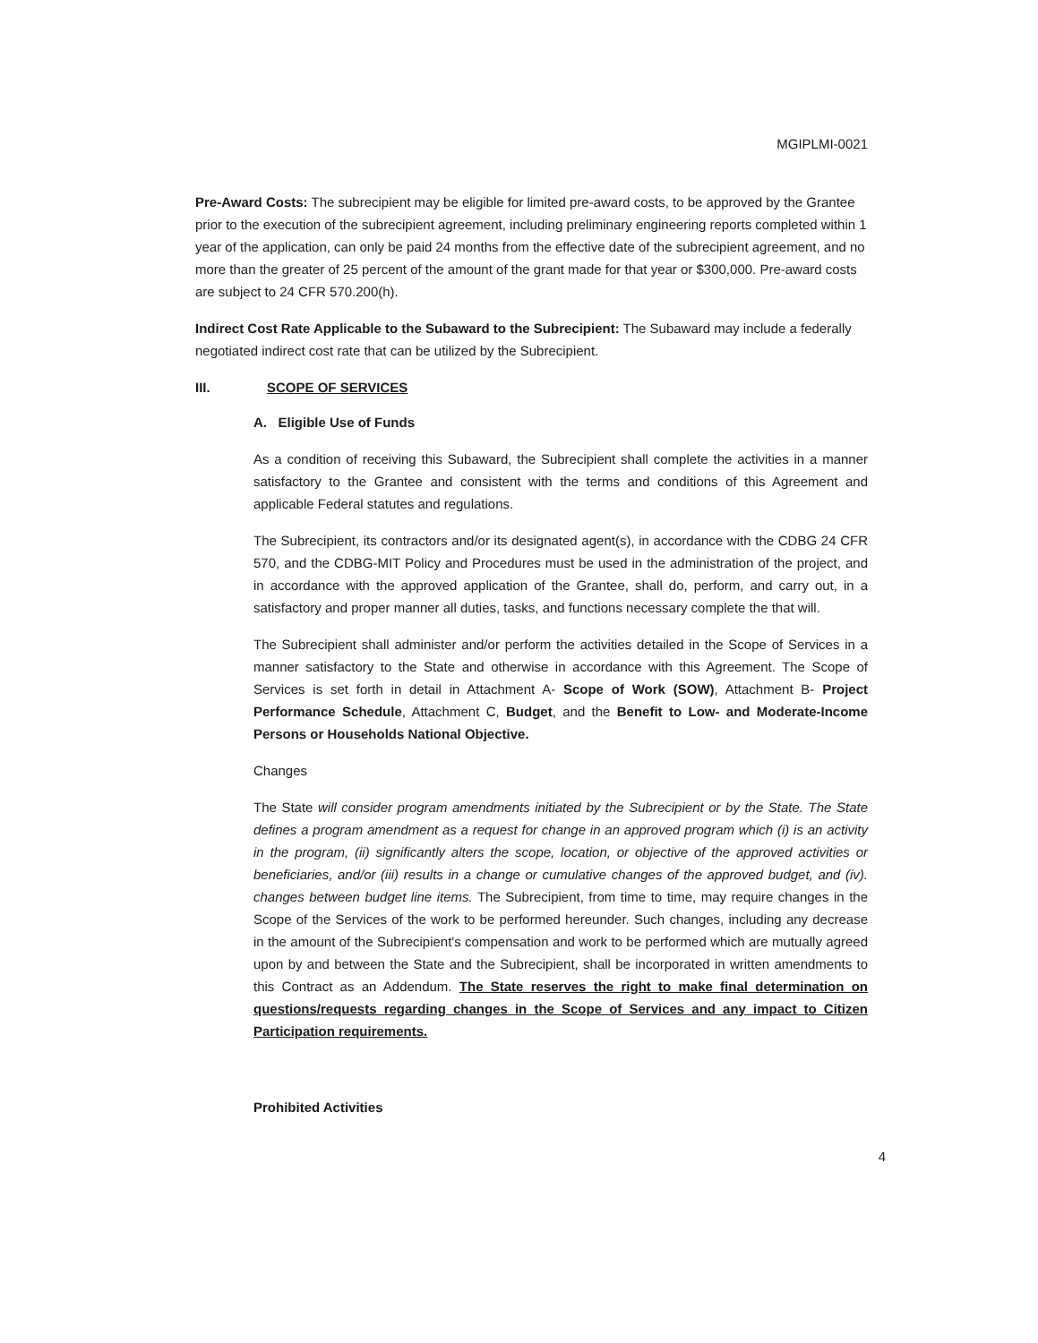MGIPLMI-0021
Pre-Award Costs: The subrecipient may be eligible for limited pre-award costs, to be approved by the Grantee prior to the execution of the subrecipient agreement, including preliminary engineering reports completed within 1 year of the application, can only be paid 24 months from the effective date of the subrecipient agreement, and no more than the greater of 25 percent of the amount of the grant made for that year or $300,000. Pre-award costs are subject to 24 CFR 570.200(h).
Indirect Cost Rate Applicable to the Subaward to the Subrecipient: The Subaward may include a federally negotiated indirect cost rate that can be utilized by the Subrecipient.
III. SCOPE OF SERVICES
A. Eligible Use of Funds
As a condition of receiving this Subaward, the Subrecipient shall complete the activities in a manner satisfactory to the Grantee and consistent with the terms and conditions of this Agreement and applicable Federal statutes and regulations.
The Subrecipient, its contractors and/or its designated agent(s), in accordance with the CDBG 24 CFR 570, and the CDBG-MIT Policy and Procedures must be used in the administration of the project, and in accordance with the approved application of the Grantee, shall do, perform, and carry out, in a satisfactory and proper manner all duties, tasks, and functions necessary complete the that will.
The Subrecipient shall administer and/or perform the activities detailed in the Scope of Services in a manner satisfactory to the State and otherwise in accordance with this Agreement. The Scope of Services is set forth in detail in Attachment A- Scope of Work (SOW), Attachment B- Project Performance Schedule, Attachment C, Budget, and the Benefit to Low- and Moderate-Income Persons or Households National Objective.
Changes
The State will consider program amendments initiated by the Subrecipient or by the State. The State defines a program amendment as a request for change in an approved program which (i) is an activity in the program, (ii) significantly alters the scope, location, or objective of the approved activities or beneficiaries, and/or (iii) results in a change or cumulative changes of the approved budget, and (iv). changes between budget line items. The Subrecipient, from time to time, may require changes in the Scope of the Services of the work to be performed hereunder. Such changes, including any decrease in the amount of the Subrecipient's compensation and work to be performed which are mutually agreed upon by and between the State and the Subrecipient, shall be incorporated in written amendments to this Contract as an Addendum. The State reserves the right to make final determination on questions/requests regarding changes in the Scope of Services and any impact to Citizen Participation requirements.
Prohibited Activities
4